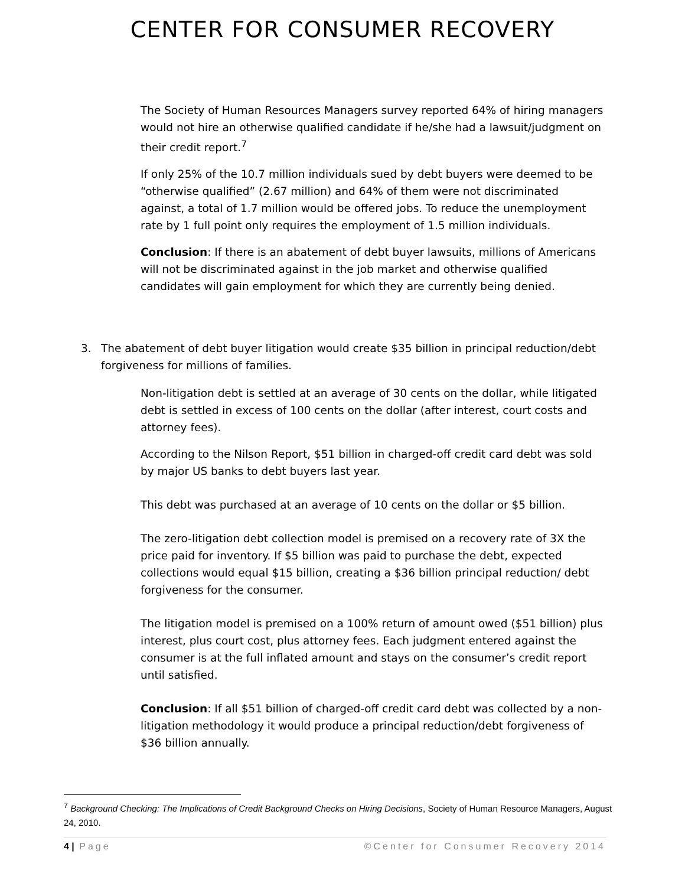CENTER FOR CONSUMER RECOVERY
The Society of Human Resources Managers survey reported 64% of hiring managers would not hire an otherwise qualified candidate if he/she had a lawsuit/judgment on their credit report.<sup>7</sup>
If only 25% of the 10.7 million individuals sued by debt buyers were deemed to be “otherwise qualified” (2.67 million) and 64% of them were not discriminated against, a total of 1.7 million would be offered jobs. To reduce the unemployment rate by 1 full point only requires the employment of 1.5 million individuals.
Conclusion: If there is an abatement of debt buyer lawsuits, millions of Americans will not be discriminated against in the job market and otherwise qualified candidates will gain employment for which they are currently being denied.
3. The abatement of debt buyer litigation would create $35 billion in principal reduction/debt forgiveness for millions of families.
Non-litigation debt is settled at an average of 30 cents on the dollar, while litigated debt is settled in excess of 100 cents on the dollar (after interest, court costs and attorney fees).
According to the Nilson Report, $51 billion in charged-off credit card debt was sold by major US banks to debt buyers last year.
This debt was purchased at an average of 10 cents on the dollar or $5 billion.
The zero-litigation debt collection model is premised on a recovery rate of 3X the price paid for inventory. If $5 billion was paid to purchase the debt, expected collections would equal $15 billion, creating a $36 billion principal reduction/ debt forgiveness for the consumer.
The litigation model is premised on a 100% return of amount owed ($51 billion) plus interest, plus court cost, plus attorney fees. Each judgment entered against the consumer is at the full inflated amount and stays on the consumer’s credit report until satisfied.
Conclusion: If all $51 billion of charged-off credit card debt was collected by a non-litigation methodology it would produce a principal reduction/debt forgiveness of $36 billion annually.
<sup>7</sup> Background Checking: The Implications of Credit Background Checks on Hiring Decisions, Society of Human Resource Managers, August 24, 2010.
4 | Page ©Center for Consumer Recovery 2014